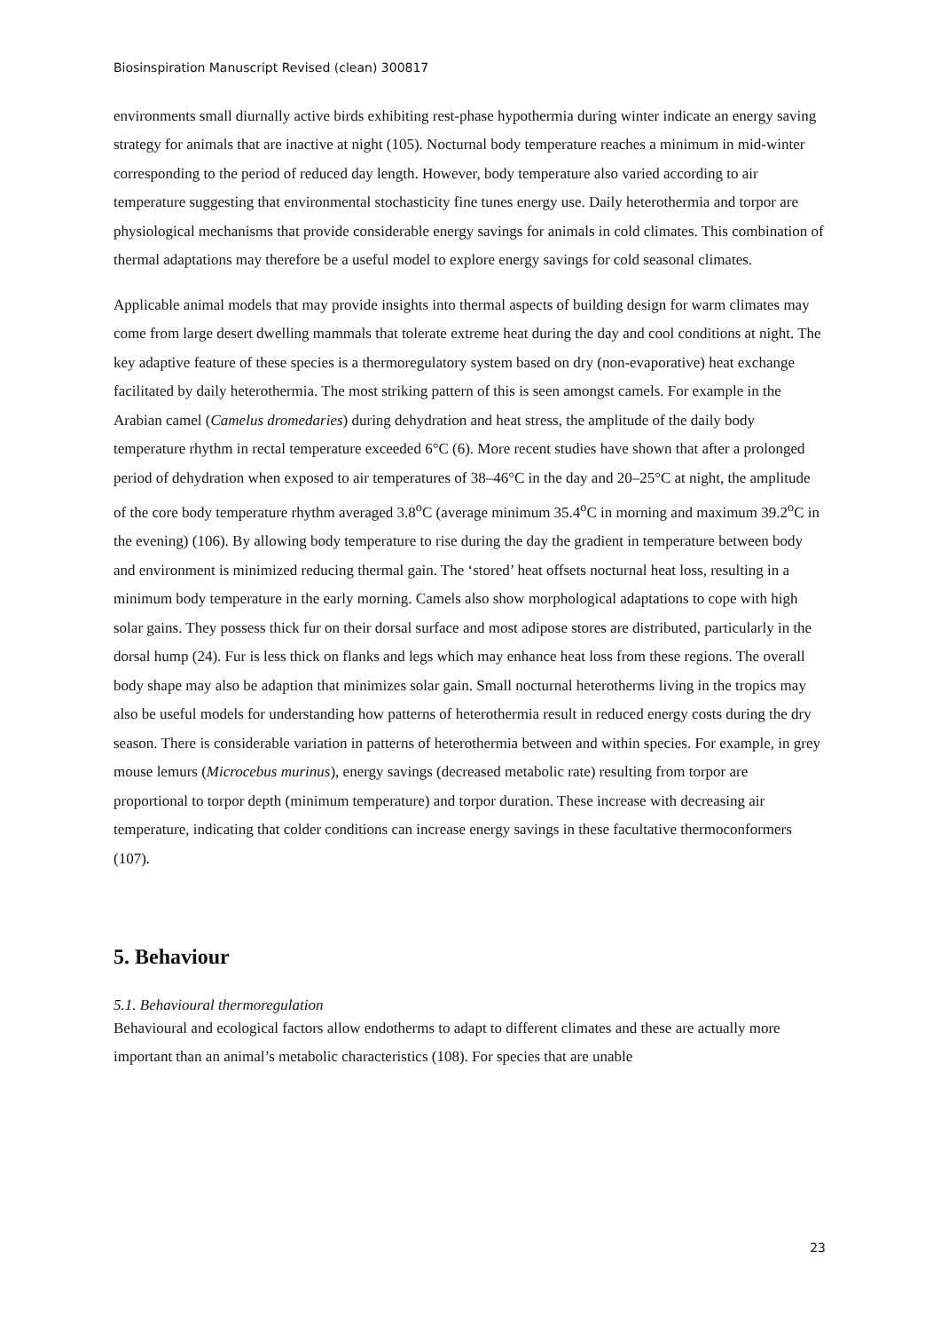Biosinspiration Manuscript Revised (clean) 300817
environments small diurnally active birds exhibiting rest-phase hypothermia during winter indicate an energy saving strategy for animals that are inactive at night (105). Nocturnal body temperature reaches a minimum in mid-winter corresponding to the period of reduced day length. However, body temperature also varied according to air temperature suggesting that environmental stochasticity fine tunes energy use. Daily heterothermia and torpor are physiological mechanisms that provide considerable energy savings for animals in cold climates. This combination of thermal adaptations may therefore be a useful model to explore energy savings for cold seasonal climates.
Applicable animal models that may provide insights into thermal aspects of building design for warm climates may come from large desert dwelling mammals that tolerate extreme heat during the day and cool conditions at night. The key adaptive feature of these species is a thermoregulatory system based on dry (non-evaporative) heat exchange facilitated by daily heterothermia. The most striking pattern of this is seen amongst camels. For example in the Arabian camel (Camelus dromedaries) during dehydration and heat stress, the amplitude of the daily body temperature rhythm in rectal temperature exceeded 6°C (6). More recent studies have shown that after a prolonged period of dehydration when exposed to air temperatures of 38–46°C in the day and 20–25°C at night, the amplitude of the core body temperature rhythm averaged 3.8<sup>o</sup>C (average minimum 35.4<sup>o</sup>C in morning and maximum 39.2<sup>o</sup>C in the evening) (106). By allowing body temperature to rise during the day the gradient in temperature between body and environment is minimized reducing thermal gain. The ‘stored’ heat offsets nocturnal heat loss, resulting in a minimum body temperature in the early morning. Camels also show morphological adaptations to cope with high solar gains. They possess thick fur on their dorsal surface and most adipose stores are distributed, particularly in the dorsal hump (24). Fur is less thick on flanks and legs which may enhance heat loss from these regions. The overall body shape may also be adaption that minimizes solar gain. Small nocturnal heterotherms living in the tropics may also be useful models for understanding how patterns of heterothermia result in reduced energy costs during the dry season. There is considerable variation in patterns of heterothermia between and within species. For example, in grey mouse lemurs (Microcebus murinus), energy savings (decreased metabolic rate) resulting from torpor are proportional to torpor depth (minimum temperature) and torpor duration. These increase with decreasing air temperature, indicating that colder conditions can increase energy savings in these facultative thermoconformers (107).
5. Behaviour
5.1. Behavioural thermoregulation
Behavioural and ecological factors allow endotherms to adapt to different climates and these are actually more important than an animal’s metabolic characteristics (108). For species that are unable
23